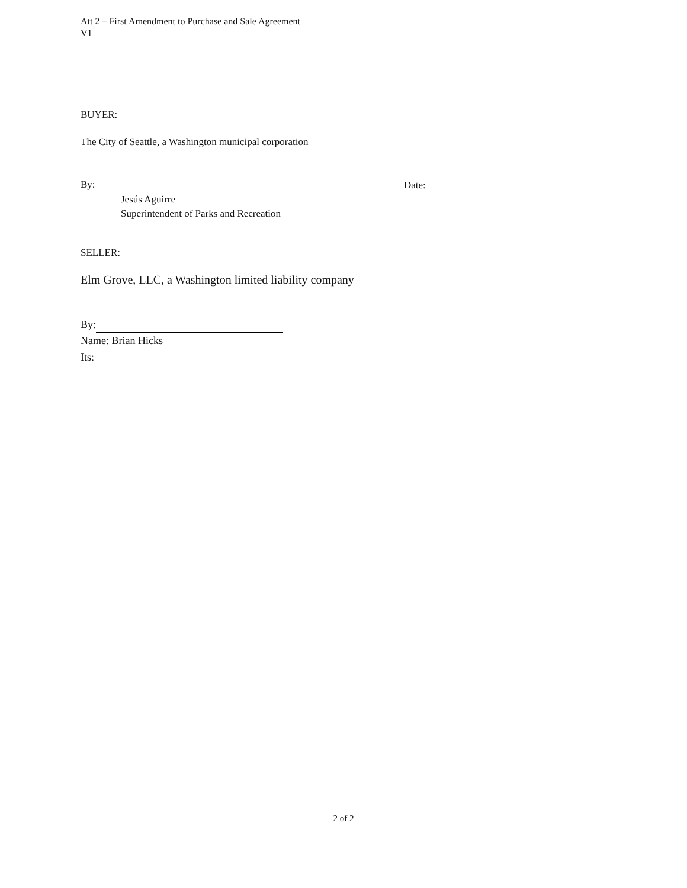Att 2 – First Amendment to Purchase and Sale Agreement
V1
BUYER:
The City of Seattle, a Washington municipal corporation
By:
Jesús Aguirre
Superintendent of Parks and Recreation
Date:
SELLER:
Elm Grove, LLC, a Washington limited liability company
By:
Name: Brian Hicks
Its:
2 of 2